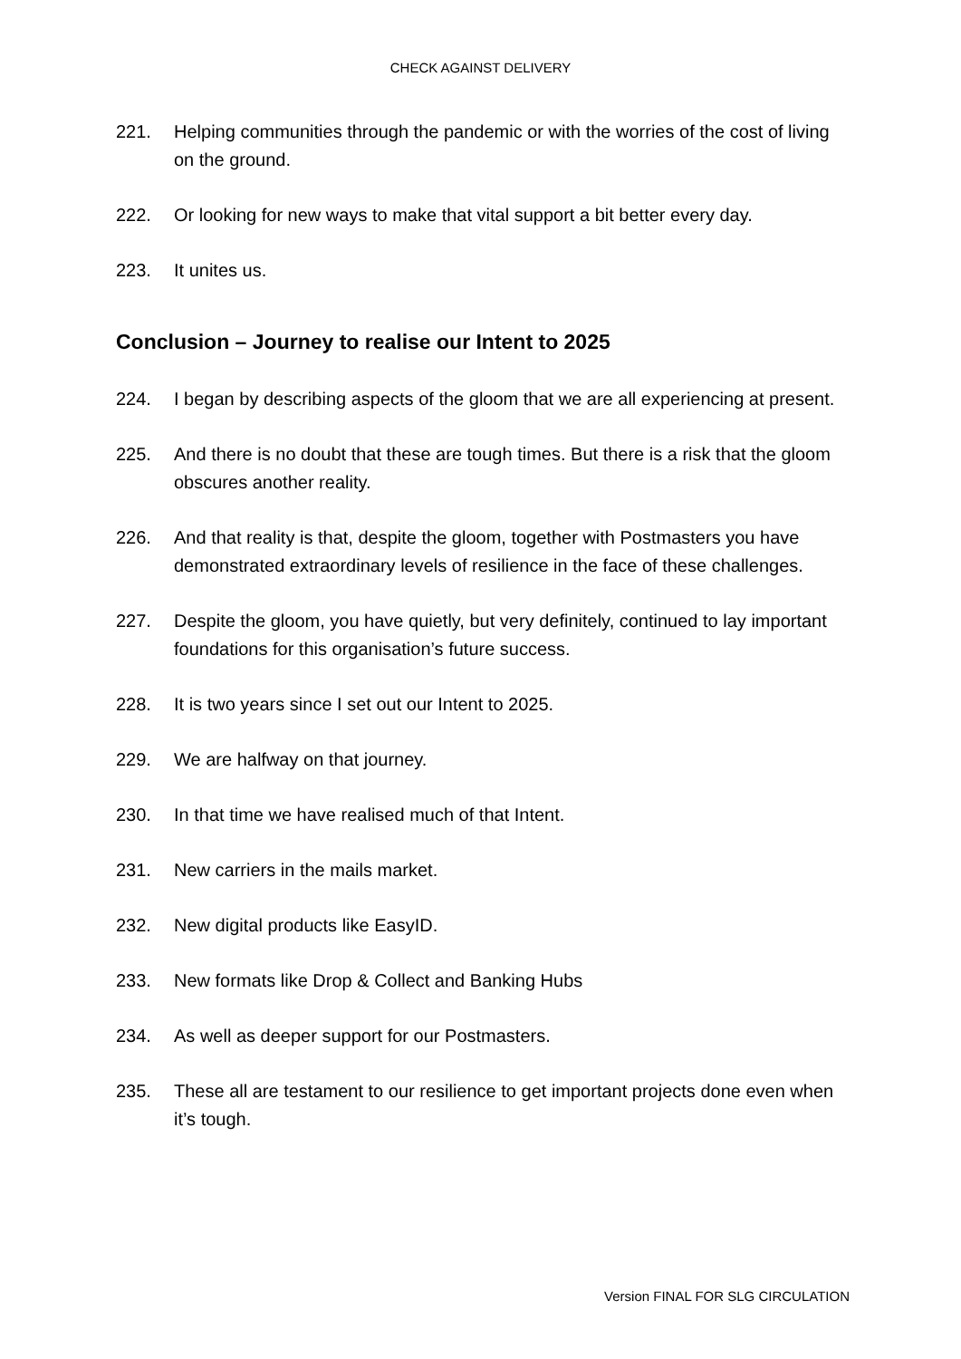CHECK AGAINST DELIVERY
221. Helping communities through the pandemic or with the worries of the cost of living on the ground.
222. Or looking for new ways to make that vital support a bit better every day.
223. It unites us.
Conclusion – Journey to realise our Intent to 2025
224. I began by describing aspects of the gloom that we are all experiencing at present.
225. And there is no doubt that these are tough times. But there is a risk that the gloom obscures another reality.
226. And that reality is that, despite the gloom, together with Postmasters you have demonstrated extraordinary levels of resilience in the face of these challenges.
227. Despite the gloom, you have quietly, but very definitely, continued to lay important foundations for this organisation’s future success.
228. It is two years since I set out our Intent to 2025.
229. We are halfway on that journey.
230. In that time we have realised much of that Intent.
231. New carriers in the mails market.
232. New digital products like EasyID.
233. New formats like Drop & Collect and Banking Hubs
234. As well as deeper support for our Postmasters.
235. These all are testament to our resilience to get important projects done even when it’s tough.
Version FINAL FOR SLG CIRCULATION